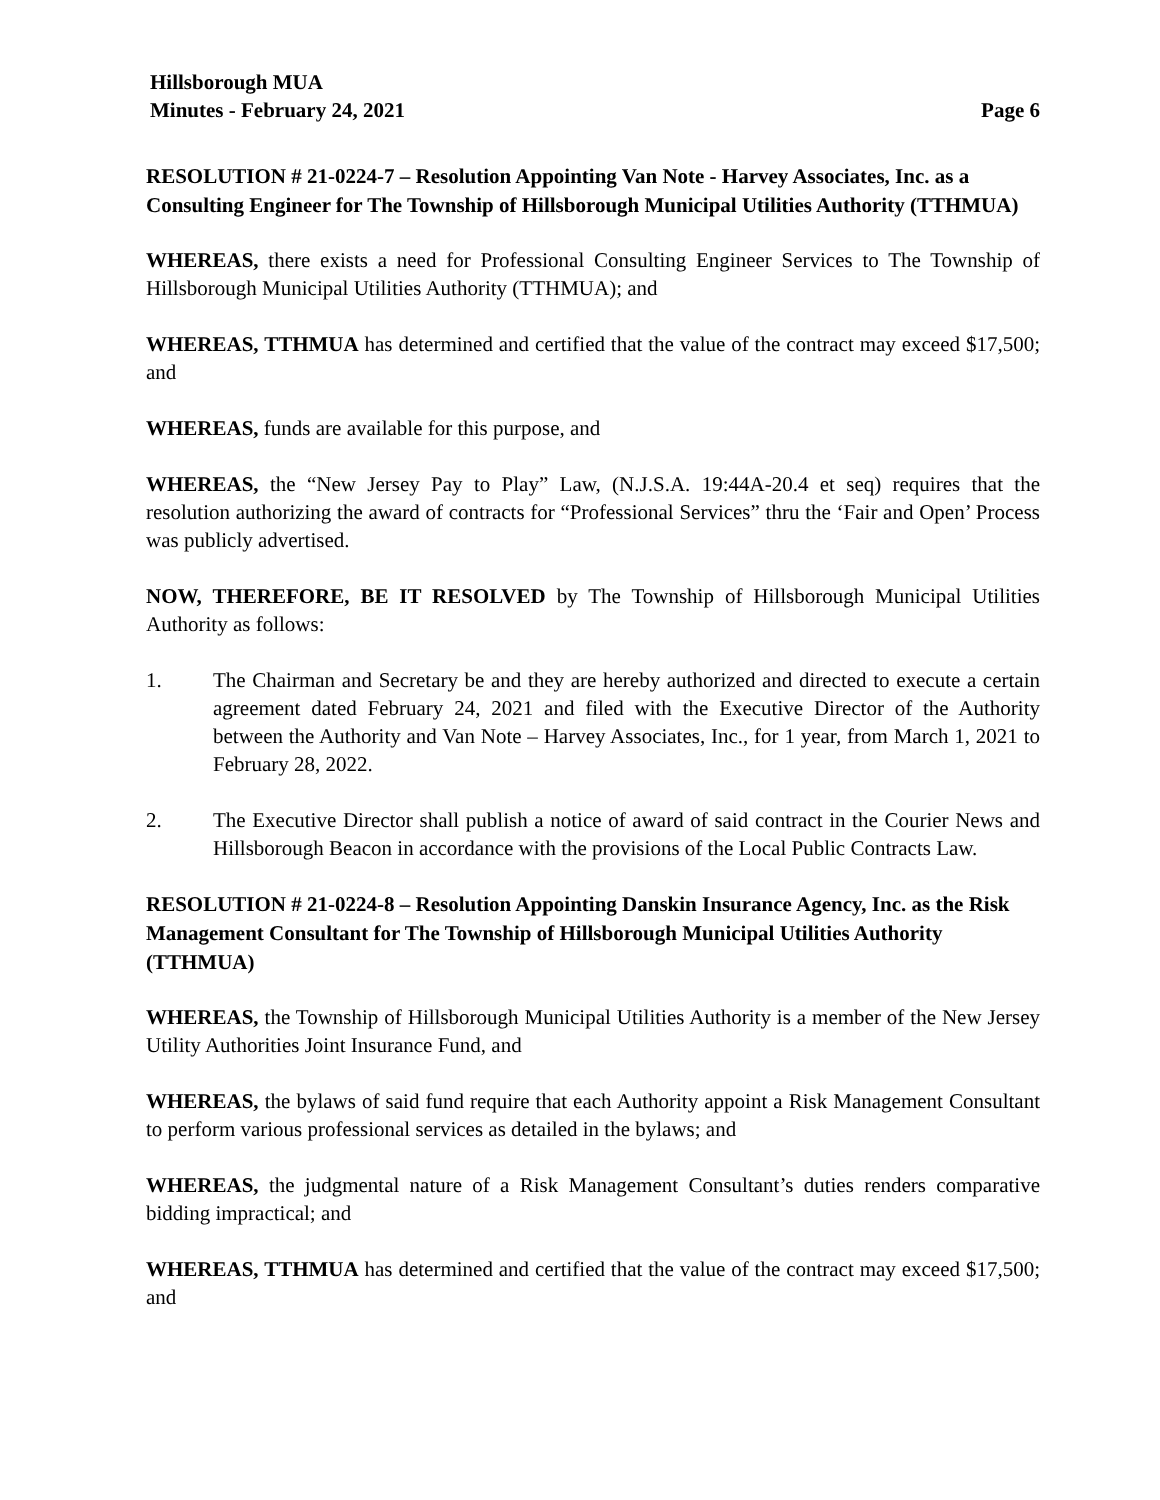Hillsborough MUA
Minutes - February 24, 2021 Page 6
RESOLUTION # 21-0224-7 – Resolution Appointing Van Note - Harvey Associates, Inc. as a Consulting Engineer for The Township of Hillsborough Municipal Utilities Authority (TTHMUA)
WHEREAS, there exists a need for Professional Consulting Engineer Services to The Township of Hillsborough Municipal Utilities Authority (TTHMUA); and
WHEREAS, TTHMUA has determined and certified that the value of the contract may exceed $17,500; and
WHEREAS, funds are available for this purpose, and
WHEREAS, the “New Jersey Pay to Play” Law, (N.J.S.A. 19:44A-20.4 et seq) requires that the resolution authorizing the award of contracts for “Professional Services” thru the ‘Fair and Open’ Process was publicly advertised.
NOW, THEREFORE, BE IT RESOLVED by The Township of Hillsborough Municipal Utilities Authority as follows:
1. The Chairman and Secretary be and they are hereby authorized and directed to execute a certain agreement dated February 24, 2021 and filed with the Executive Director of the Authority between the Authority and Van Note – Harvey Associates, Inc., for 1 year, from March 1, 2021 to February 28, 2022.
2. The Executive Director shall publish a notice of award of said contract in the Courier News and Hillsborough Beacon in accordance with the provisions of the Local Public Contracts Law.
RESOLUTION # 21-0224-8 – Resolution Appointing Danskin Insurance Agency, Inc. as the Risk Management Consultant for The Township of Hillsborough Municipal Utilities Authority (TTHMUA)
WHEREAS, the Township of Hillsborough Municipal Utilities Authority is a member of the New Jersey Utility Authorities Joint Insurance Fund, and
WHEREAS, the bylaws of said fund require that each Authority appoint a Risk Management Consultant to perform various professional services as detailed in the bylaws; and
WHEREAS, the judgmental nature of a Risk Management Consultant’s duties renders comparative bidding impractical; and
WHEREAS, TTHMUA has determined and certified that the value of the contract may exceed $17,500; and